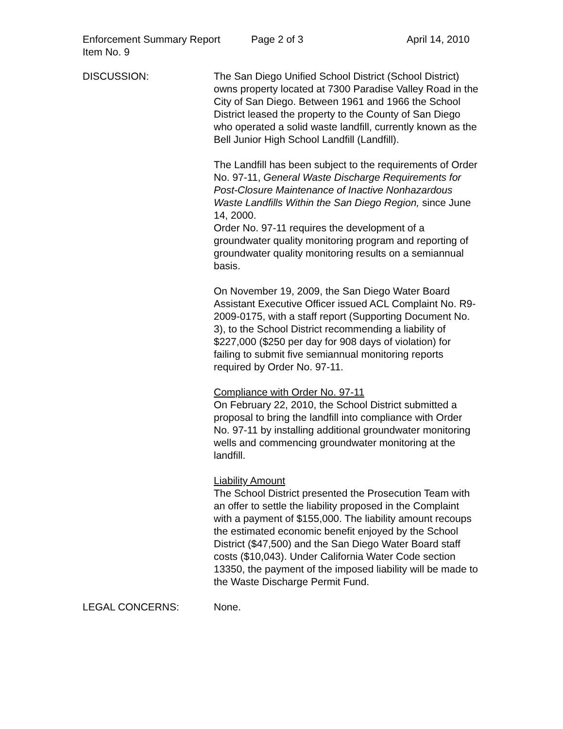Enforcement Summary Report Page 2 of 3 April 14, 2010
Item No. 9
DISCUSSION: The San Diego Unified School District (School District) owns property located at 7300 Paradise Valley Road in the City of San Diego. Between 1961 and 1966 the School District leased the property to the County of San Diego who operated a solid waste landfill, currently known as the Bell Junior High School Landfill (Landfill).
The Landfill has been subject to the requirements of Order No. 97-11, General Waste Discharge Requirements for Post-Closure Maintenance of Inactive Nonhazardous Waste Landfills Within the San Diego Region, since June 14, 2000.
Order No. 97-11 requires the development of a groundwater quality monitoring program and reporting of groundwater quality monitoring results on a semiannual basis.
On November 19, 2009, the San Diego Water Board Assistant Executive Officer issued ACL Complaint No. R9-2009-0175, with a staff report (Supporting Document No. 3), to the School District recommending a liability of $227,000 ($250 per day for 908 days of violation) for failing to submit five semiannual monitoring reports required by Order No. 97-11.
Compliance with Order No. 97-11
On February 22, 2010, the School District submitted a proposal to bring the landfill into compliance with Order No. 97-11 by installing additional groundwater monitoring wells and commencing groundwater monitoring at the landfill.
Liability Amount
The School District presented the Prosecution Team with an offer to settle the liability proposed in the Complaint with a payment of $155,000. The liability amount recoups the estimated economic benefit enjoyed by the School District ($47,500) and the San Diego Water Board staff costs ($10,043). Under California Water Code section 13350, the payment of the imposed liability will be made to the Waste Discharge Permit Fund.
LEGAL CONCERNS: None.